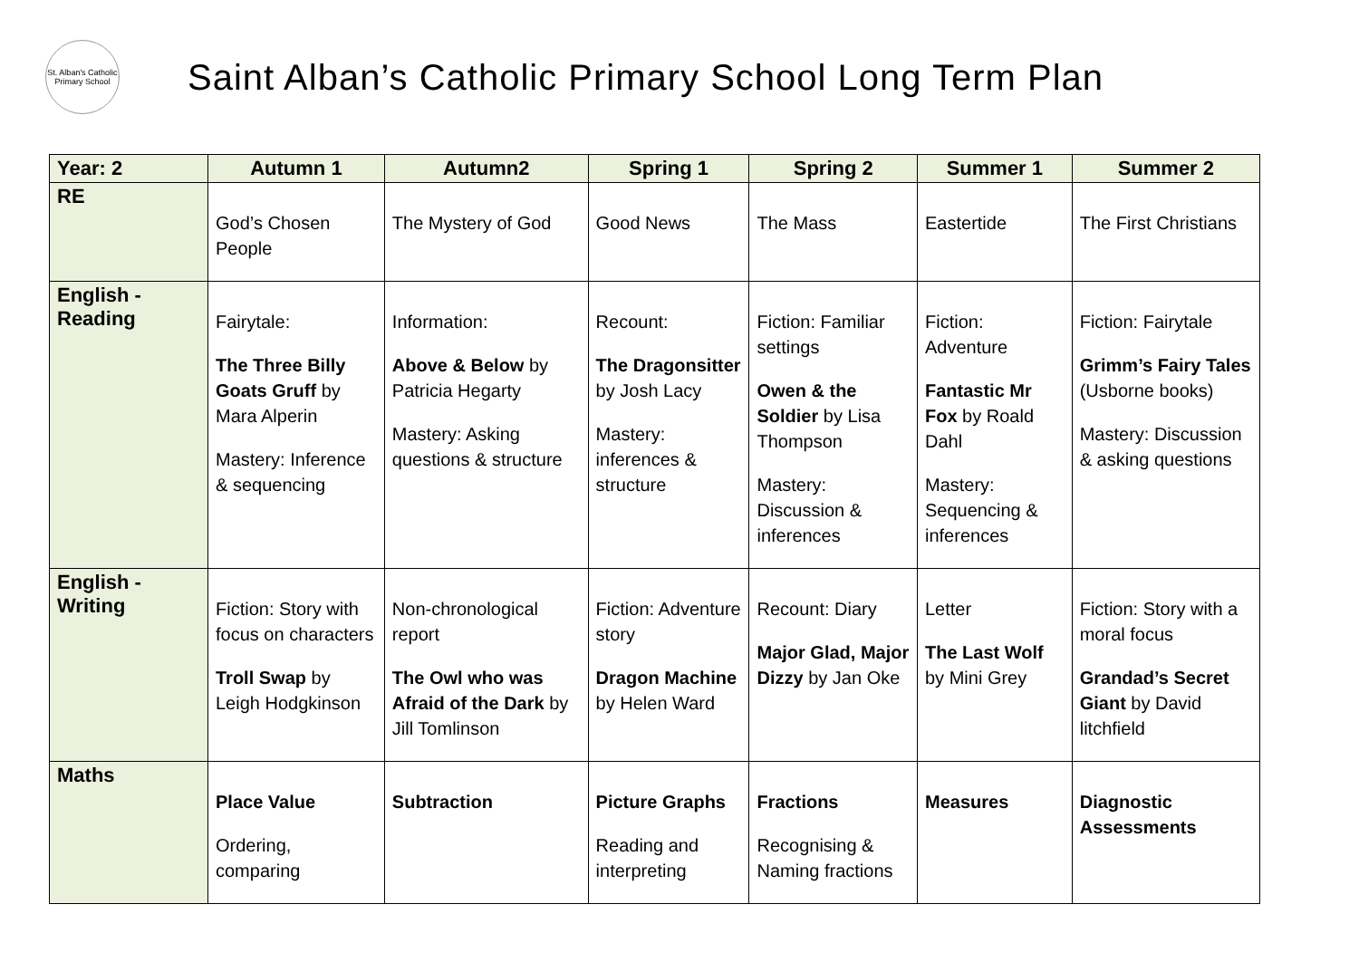St. Alban's Catholic Primary School
Saint Alban’s Catholic Primary School Long Term Plan
| Year: 2 | Autumn 1 | Autumn2 | Spring 1 | Spring 2 | Summer 1 | Summer 2 |
| --- | --- | --- | --- | --- | --- | --- |
| RE | God’s Chosen People | The Mystery of God | Good News | The Mass | Eastertide | The First Christians |
| English - Reading | Fairytale: The Three Billy Goats Gruff by Mara Alperin Mastery: Inference & sequencing | Information: Above & Below by Patricia Hegarty Mastery: Asking questions & structure | Recount: The Dragonsitter by Josh Lacy Mastery: inferences & structure | Fiction: Familiar settings Owen & the Soldier by Lisa Thompson Mastery: Discussion & inferences | Fiction: Adventure Fantastic Mr Fox by Roald Dahl Mastery: Sequencing & inferences | Fiction: Fairytale Grimm’s Fairy Tales (Usborne books) Mastery: Discussion & asking questions |
| English - Writing | Fiction: Story with focus on characters Troll Swap by Leigh Hodgkinson | Non-chronological report The Owl who was Afraid of the Dark by Jill Tomlinson | Fiction: Adventure story Dragon Machine by Helen Ward | Recount: Diary Major Glad, Major Dizzy by Jan Oke | Letter The Last Wolf by Mini Grey | Fiction: Story with a moral focus Grandad’s Secret Giant by David litchfield |
| Maths | Place Value Ordering, comparing | Subtraction | Picture Graphs Reading and interpreting | Fractions Recognising & Naming fractions | Measures | Diagnostic Assessments |